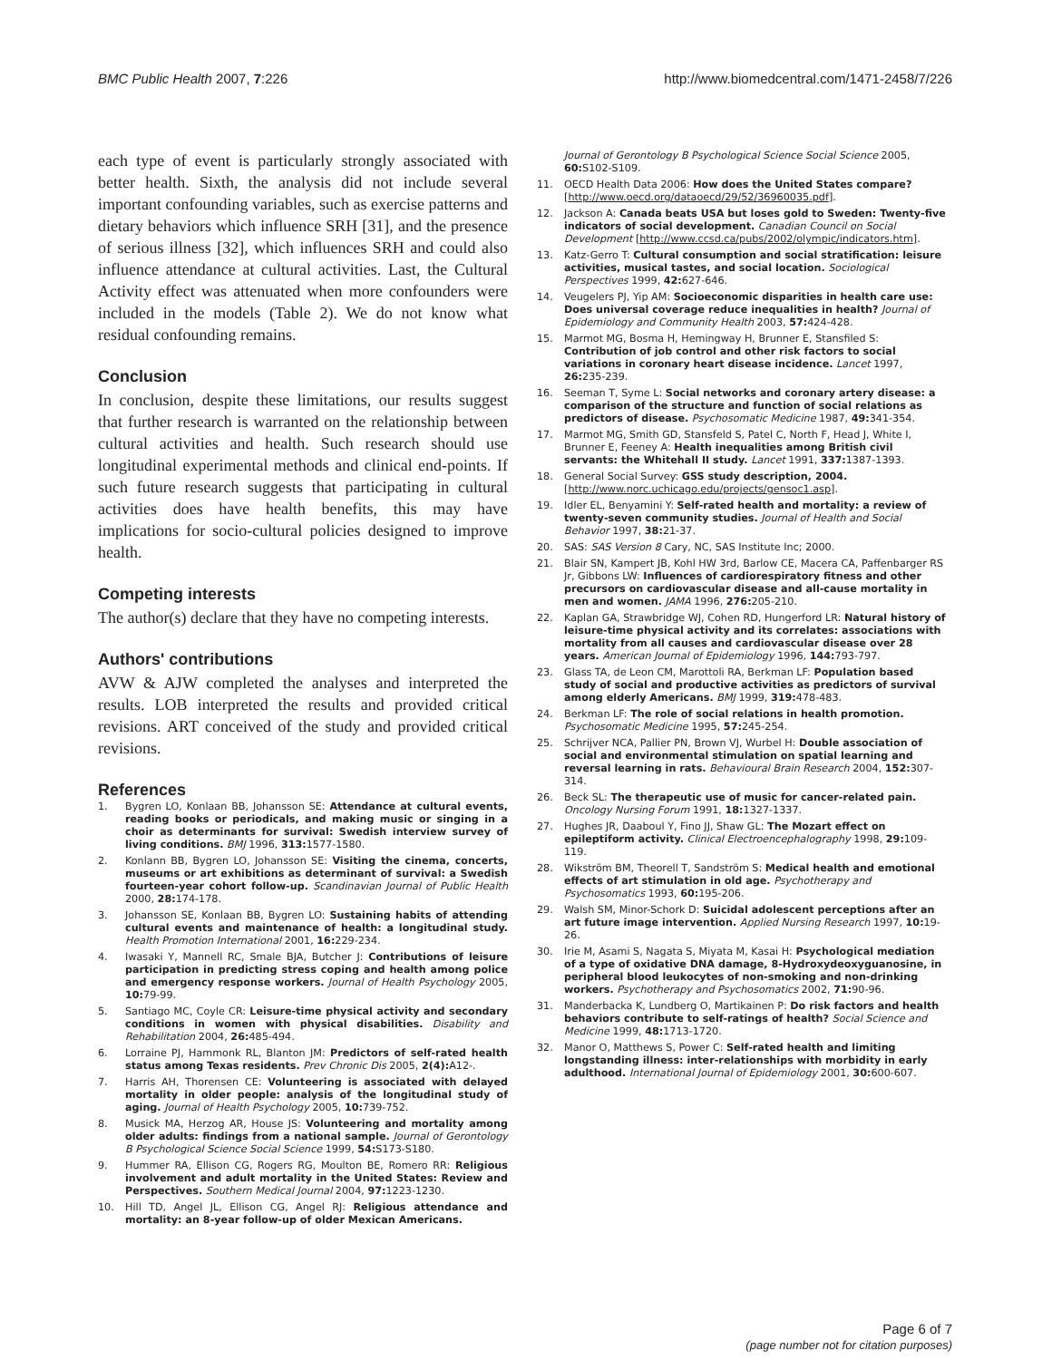BMC Public Health 2007, 7:226 http://www.biomedcentral.com/1471-2458/7/226
each type of event is particularly strongly associated with better health. Sixth, the analysis did not include several important confounding variables, such as exercise patterns and dietary behaviors which influence SRH [31], and the presence of serious illness [32], which influences SRH and could also influence attendance at cultural activities. Last, the Cultural Activity effect was attenuated when more confounders were included in the models (Table 2). We do not know what residual confounding remains.
Conclusion
In conclusion, despite these limitations, our results suggest that further research is warranted on the relationship between cultural activities and health. Such research should use longitudinal experimental methods and clinical end-points. If such future research suggests that participating in cultural activities does have health benefits, this may have implications for socio-cultural policies designed to improve health.
Competing interests
The author(s) declare that they have no competing interests.
Authors' contributions
AVW & AJW completed the analyses and interpreted the results. LOB interpreted the results and provided critical revisions. ART conceived of the study and provided critical revisions.
References
1. Bygren LO, Konlaan BB, Johansson SE: Attendance at cultural events, reading books or periodicals, and making music or singing in a choir as determinants for survival: Swedish interview survey of living conditions. BMJ 1996, 313: 1577-1580.
2. Konlann BB, Bygren LO, Johansson SE: Visiting the cinema, concerts, museums or art exhibitions as determinant of survival: a Swedish fourteen-year cohort follow-up. Scandinavian Journal of Public Health 2000, 28: 174-178.
3. Johansson SE, Konlaan BB, Bygren LO: Sustaining habits of attending cultural events and maintenance of health: a longitudinal study. Health Promotion International 2001, 16: 229-234.
4. Iwasaki Y, Mannell RC, Smale BJA, Butcher J: Contributions of leisure participation in predicting stress coping and health among police and emergency response workers. Journal of Health Psychology 2005, 10: 79-99.
5. Santiago MC, Coyle CR: Leisure-time physical activity and secondary conditions in women with physical disabilities. Disability and Rehabilitation 2004, 26: 485-494.
6. Lorraine PJ, Hammonk RL, Blanton JM: Predictors of self-rated health status among Texas residents. Prev Chronic Dis 2005, 2(4): A12-.
7. Harris AH, Thorensen CE: Volunteering is associated with delayed mortality in older people: analysis of the longitudinal study of aging. Journal of Health Psychology 2005, 10: 739-752.
8. Musick MA, Herzog AR, House JS: Volunteering and mortality among older adults: findings from a national sample. Journal of Gerontology B Psychological Science Social Science 1999, 54: S173-S180.
9. Hummer RA, Ellison CG, Rogers RG, Moulton BE, Romero RR: Religious involvement and adult mortality in the United States: Review and Perspectives. Southern Medical Journal 2004, 97: 1223-1230.
10. Hill TD, Angel JL, Ellison CG, Angel RJ: Religious attendance and mortality: an 8-year follow-up of older Mexican Americans.
Journal of Gerontology B Psychological Science Social Science 2005, 60: S102-S109.
11. OECD Health Data 2006: How does the United States compare? [http://www.oecd.org/dataoecd/29/52/36960035.pdf].
12. Jackson A: Canada beats USA but loses gold to Sweden: Twenty-five indicators of social development. Canadian Council on Social Development [http://www.ccsd.ca/pubs/2002/olympic/indicators.htm].
13. Katz-Gerro T: Cultural consumption and social stratification: leisure activities, musical tastes, and social location. Sociological Perspectives 1999, 42: 627-646.
14. Veugelers PJ, Yip AM: Socioeconomic disparities in health care use: Does universal coverage reduce inequalities in health? Journal of Epidemiology and Community Health 2003, 57: 424-428.
15. Marmot MG, Bosma H, Hemingway H, Brunner E, Stansfiled S: Contribution of job control and other risk factors to social variations in coronary heart disease incidence. Lancet 1997, 26: 235-239.
16. Seeman T, Syme L: Social networks and coronary artery disease: a comparison of the structure and function of social relations as predictors of disease. Psychosomatic Medicine 1987, 49: 341-354.
17. Marmot MG, Smith GD, Stansfeld S, Patel C, North F, Head J, White I, Brunner E, Feeney A: Health inequalities among British civil servants: the Whitehall II study. Lancet 1991, 337: 1387-1393.
18. General Social Survey: GSS study description, 2004. [http://www.norc.uchicago.edu/projects/gensoc1.asp].
19. Idler EL, Benyamini Y: Self-rated health and mortality: a review of twenty-seven community studies. Journal of Health and Social Behavior 1997, 38: 21-37.
20. SAS: SAS Version 8 Cary, NC, SAS Institute Inc; 2000.
21. Blair SN, Kampert JB, Kohl HW 3rd, Barlow CE, Macera CA, Paffenbarger RS Jr, Gibbons LW: Influences of cardiorespiratory fitness and other precursors on cardiovascular disease and all-cause mortality in men and women. JAMA 1996, 276: 205-210.
22. Kaplan GA, Strawbridge WJ, Cohen RD, Hungerford LR: Natural history of leisure-time physical activity and its correlates: associations with mortality from all causes and cardiovascular disease over 28 years. American Journal of Epidemiology 1996, 144: 793-797.
23. Glass TA, de Leon CM, Marottoli RA, Berkman LF: Population based study of social and productive activities as predictors of survival among elderly Americans. BMJ 1999, 319: 478-483.
24. Berkman LF: The role of social relations in health promotion. Psychosomatic Medicine 1995, 57: 245-254.
25. Schrijver NCA, Pallier PN, Brown VJ, Wurbel H: Double association of social and environmental stimulation on spatial learning and reversal learning in rats. Behavioural Brain Research 2004, 152: 307-314.
26. Beck SL: The therapeutic use of music for cancer-related pain. Oncology Nursing Forum 1991, 18: 1327-1337.
27. Hughes JR, Daaboul Y, Fino JJ, Shaw GL: The Mozart effect on epileptiform activity. Clinical Electroencephalography 1998, 29: 109-119.
28. Wikström BM, Theorell T, Sandström S: Medical health and emotional effects of art stimulation in old age. Psychotherapy and Psychosomatics 1993, 60: 195-206.
29. Walsh SM, Minor-Schork D: Suicidal adolescent perceptions after an art future image intervention. Applied Nursing Research 1997, 10: 19-26.
30. Irie M, Asami S, Nagata S, Miyata M, Kasai H: Psychological mediation of a type of oxidative DNA damage, 8-Hydroxydeoxyguanosine, in peripheral blood leukocytes of non-smoking and non-drinking workers. Psychotherapy and Psychosomatics 2002, 71: 90-96.
31. Manderbacka K, Lundberg O, Martikainen P: Do risk factors and health behaviors contribute to self-ratings of health? Social Science and Medicine 1999, 48: 1713-1720.
32. Manor O, Matthews S, Power C: Self-rated health and limiting longstanding illness: inter-relationships with morbidity in early adulthood. International Journal of Epidemiology 2001, 30: 600-607.
Page 6 of 7
(page number not for citation purposes)